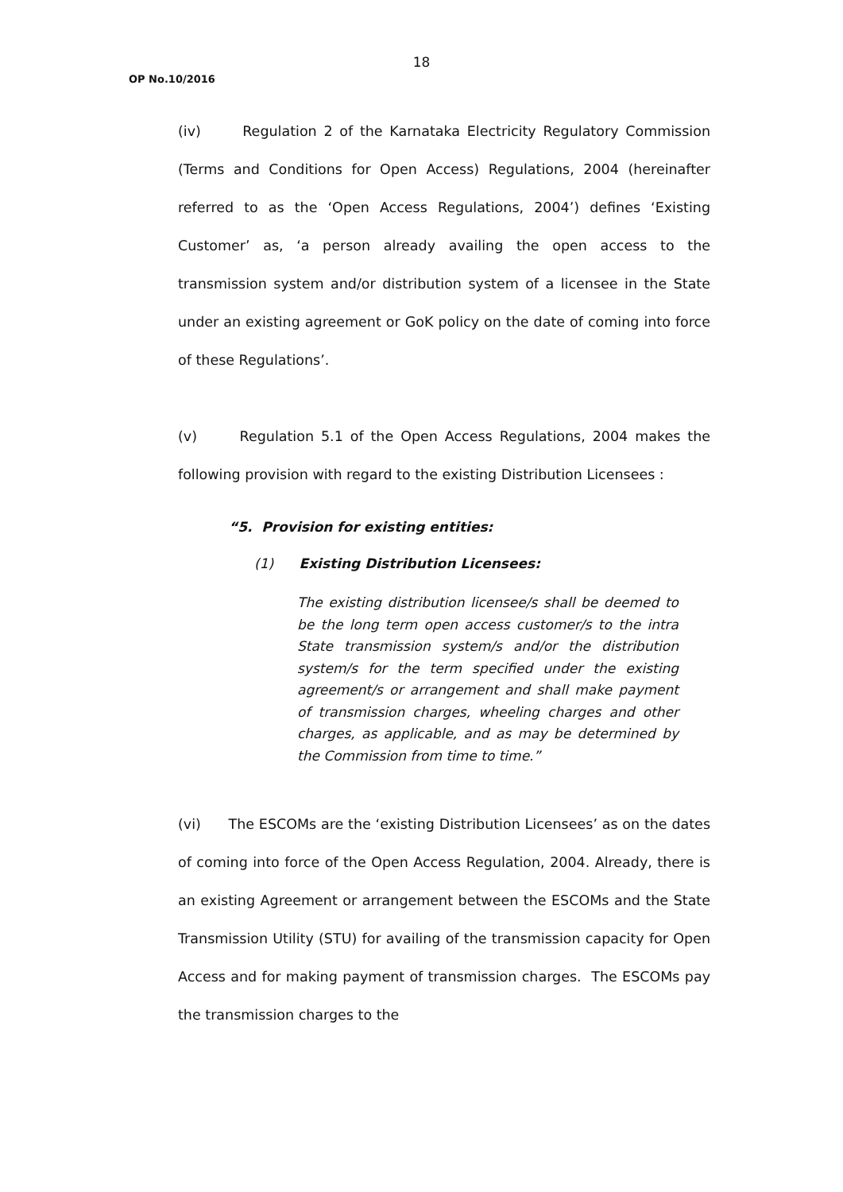18
OP No.10/2016
(iv) Regulation 2 of the Karnataka Electricity Regulatory Commission (Terms and Conditions for Open Access) Regulations, 2004 (hereinafter referred to as the ‘Open Access Regulations, 2004’) defines ‘Existing Customer’ as, ‘a person already availing the open access to the transmission system and/or distribution system of a licensee in the State under an existing agreement or GoK policy on the date of coming into force of these Regulations’.
(v) Regulation 5.1 of the Open Access Regulations, 2004 makes the following provision with regard to the existing Distribution Licensees :
“5. Provision for existing entities:
(1) Existing Distribution Licensees:
The existing distribution licensee/s shall be deemed to be the long term open access customer/s to the intra State transmission system/s and/or the distribution system/s for the term specified under the existing agreement/s or arrangement and shall make payment of transmission charges, wheeling charges and other charges, as applicable, and as may be determined by the Commission from time to time.”
(vi) The ESCOMs are the ‘existing Distribution Licensees’ as on the dates of coming into force of the Open Access Regulation, 2004. Already, there is an existing Agreement or arrangement between the ESCOMs and the State Transmission Utility (STU) for availing of the transmission capacity for Open Access and for making payment of transmission charges. The ESCOMs pay the transmission charges to the